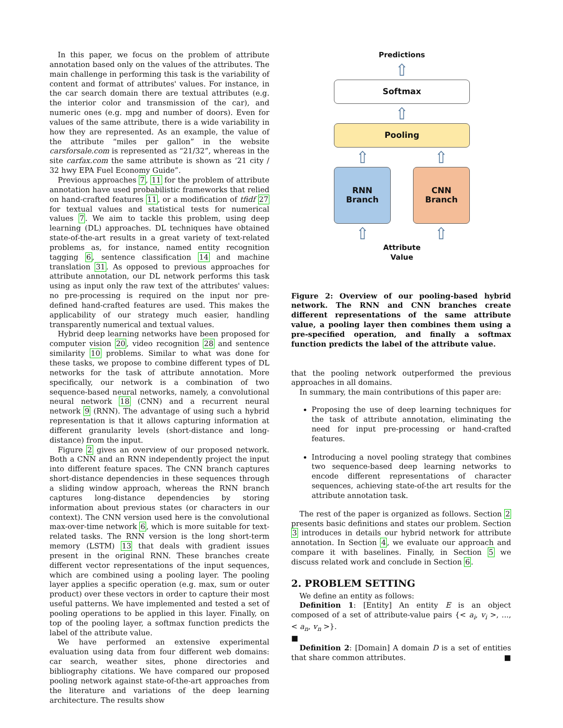In this paper, we focus on the problem of attribute annotation based only on the values of the attributes. The main challenge in performing this task is the variability of content and format of attributes' values. For instance, in the car search domain there are textual attributes (e.g. the interior color and transmission of the car), and numeric ones (e.g. mpg and number of doors). Even for values of the same attribute, there is a wide variability in how they are represented. As an example, the value of the attribute “miles per gallon” in the website carsforsale.com is represented as “21/32”, whereas in the site carfax.com the same attribute is shown as ‘21 city / 32 hwy EPA Fuel Economy Guide”.
Previous approaches 7, 11 for the problem of attribute annotation have used probabilistic frameworks that relied on hand-crafted features 11, or a modification of tfidf 27 for textual values and statistical tests for numerical values 7. We aim to tackle this problem, using deep learning (DL) approaches. DL techniques have obtained state-of-the-art results in a great variety of text-related problems as, for instance, named entity recognition tagging 6, sentence classification 14 and machine translation 31. As opposed to previous approaches for attribute annotation, our DL network performs this task using as input only the raw text of the attributes' values: no pre-processing is required on the input nor pre-defined hand-crafted features are used. This makes the applicability of our strategy much easier, handling transparently numerical and textual values.
Hybrid deep learning networks have been proposed for computer vision 20, video recognition 28 and sentence similarity 10 problems. Similar to what was done for these tasks, we propose to combine different types of DL networks for the task of attribute annotation. More specifically, our network is a combination of two sequence-based neural networks, namely, a convolutional neural network 18 (CNN) and a recurrent neural network 9 (RNN). The advantage of using such a hybrid representation is that it allows capturing information at different granularity levels (short-distance and long-distance) from the input.
Figure 2 gives an overview of our proposed network. Both a CNN and an RNN independently project the input into different feature spaces. The CNN branch captures short-distance dependencies in these sequences through a sliding window approach, whereas the RNN branch captures long-distance dependencies by storing information about previous states (or characters in our context). The CNN version used here is the convolutional max-over-time network 6, which is more suitable for text-related tasks. The RNN version is the long short-term memory (LSTM) 13 that deals with gradient issues present in the original RNN. These branches create different vector representations of the input sequences, which are combined using a pooling layer. The pooling layer applies a specific operation (e.g. max, sum or outer product) over these vectors in order to capture their most useful patterns. We have implemented and tested a set of pooling operations to be applied in this layer. Finally, on top of the pooling layer, a softmax function predicts the label of the attribute value.
We have performed an extensive experimental evaluation using data from four different web domains: car search, weather sites, phone directories and bibliography citations. We have compared our proposed pooling network against state-of-the-art approaches from the literature and variations of the deep learning architecture. The results show
Predictions
⇧
Softmax
⇧
Pooling
⇧ ⇧
RNN
Branch
CNN
Branch
⇧ ⇧
Attribute
Value
Figure 2: Overview of our pooling-based hybrid network. The RNN and CNN branches create different representations of the same attribute value, a pooling layer then combines them using a pre-specified operation, and finally a softmax function predicts the label of the attribute value.
that the pooling network outperformed the previous approaches in all domains.
In summary, the main contributions of this paper are:
Proposing the use of deep learning techniques for the task of attribute annotation, eliminating the need for input pre-processing or hand-crafted features.
Introducing a novel pooling strategy that combines two sequence-based deep learning networks to encode different representations of character sequences, achieving state-of-the art results for the attribute annotation task.
The rest of the paper is organized as follows. Section 2 presents basic definitions and states our problem. Section 3 introduces in details our hybrid network for attribute annotation. In Section 4, we evaluate our approach and compare it with baselines. Finally, in Section 5 we discuss related work and conclude in Section 6.
2. PROBLEM SETTING
We define an entity as follows:
Definition 1: [Entity] An entity E is an object composed of a set of attribute-value pairs {< a<sub>i</sub>, v<sub>i</sub> >, ..., < a<sub>n</sub>, v<sub>n</sub> >}.
■
Definition 2: [Domain] A domain D is a set of entities that share common attributes. ■